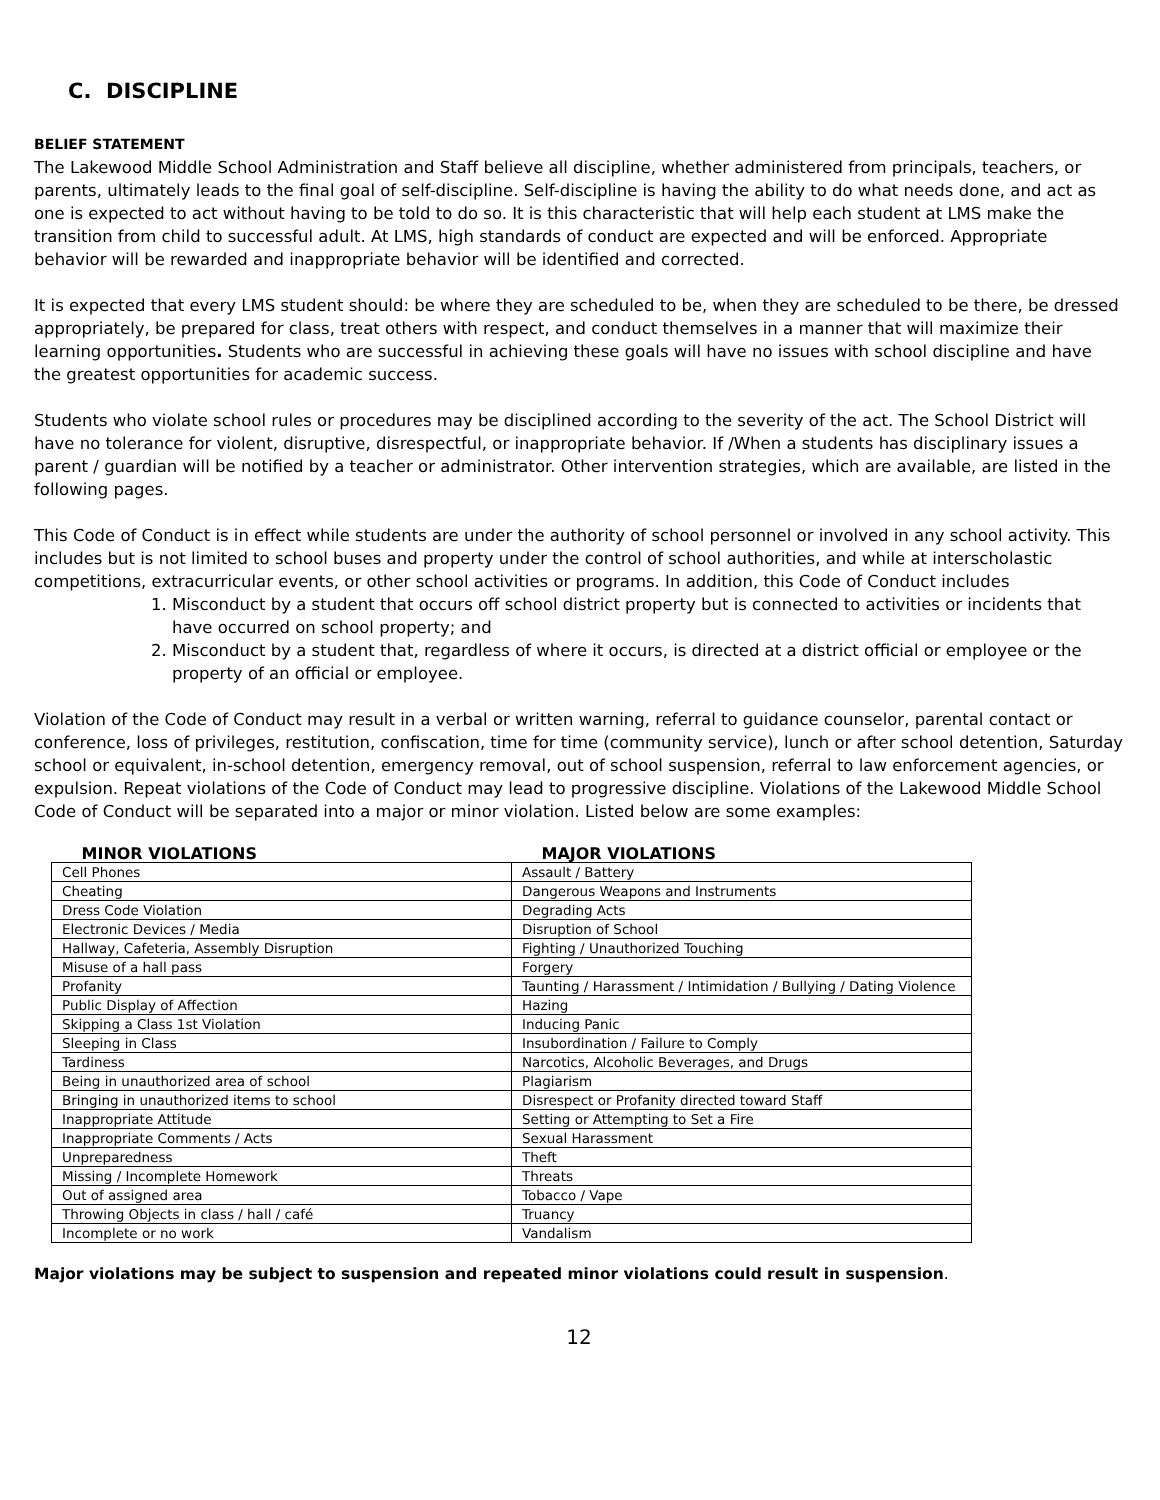C. DISCIPLINE
BELIEF STATEMENT
The Lakewood Middle School Administration and Staff believe all discipline, whether administered from principals, teachers, or parents, ultimately leads to the final goal of self-discipline. Self-discipline is having the ability to do what needs done, and act as one is expected to act without having to be told to do so. It is this characteristic that will help each student at LMS make the transition from child to successful adult. At LMS, high standards of conduct are expected and will be enforced. Appropriate behavior will be rewarded and inappropriate behavior will be identified and corrected.
It is expected that every LMS student should: be where they are scheduled to be, when they are scheduled to be there, be dressed appropriately, be prepared for class, treat others with respect, and conduct themselves in a manner that will maximize their learning opportunities. Students who are successful in achieving these goals will have no issues with school discipline and have the greatest opportunities for academic success.
Students who violate school rules or procedures may be disciplined according to the severity of the act. The School District will have no tolerance for violent, disruptive, disrespectful, or inappropriate behavior. If /When a students has disciplinary issues a parent / guardian will be notified by a teacher or administrator. Other intervention strategies, which are available, are listed in the following pages.
This Code of Conduct is in effect while students are under the authority of school personnel or involved in any school activity. This includes but is not limited to school buses and property under the control of school authorities, and while at interscholastic competitions, extracurricular events, or other school activities or programs. In addition, this Code of Conduct includes
1. Misconduct by a student that occurs off school district property but is connected to activities or incidents that have occurred on school property; and
2. Misconduct by a student that, regardless of where it occurs, is directed at a district official or employee or the property of an official or employee.
Violation of the Code of Conduct may result in a verbal or written warning, referral to guidance counselor, parental contact or conference, loss of privileges, restitution, confiscation, time for time (community service), lunch or after school detention, Saturday school or equivalent, in-school detention, emergency removal, out of school suspension, referral to law enforcement agencies, or expulsion. Repeat violations of the Code of Conduct may lead to progressive discipline. Violations of the Lakewood Middle School Code of Conduct will be separated into a major or minor violation. Listed below are some examples:
| MINOR VIOLATIONS | MAJOR VIOLATIONS |
| --- | --- |
| Cell Phones | Assault / Battery |
| Cheating | Dangerous Weapons and Instruments |
| Dress Code Violation | Degrading Acts |
| Electronic Devices / Media | Disruption of School |
| Hallway, Cafeteria, Assembly Disruption | Fighting / Unauthorized Touching |
| Misuse of a hall pass | Forgery |
| Profanity | Taunting / Harassment / Intimidation / Bullying / Dating Violence |
| Public Display of Affection | Hazing |
| Skipping a Class 1st Violation | Inducing Panic |
| Sleeping in Class | Insubordination / Failure to Comply |
| Tardiness | Narcotics, Alcoholic Beverages, and Drugs |
| Being in unauthorized area of school | Plagiarism |
| Bringing in unauthorized items to school | Disrespect or Profanity directed toward Staff |
| Inappropriate Attitude | Setting or Attempting to Set a Fire |
| Inappropriate Comments / Acts | Sexual Harassment |
| Unpreparedness | Theft |
| Missing / Incomplete Homework | Threats |
| Out of assigned area | Tobacco / Vape |
| Throwing Objects in class / hall / café | Truancy |
| Incomplete or no work | Vandalism |
Major violations may be subject to suspension and repeated minor violations could result in suspension.
12